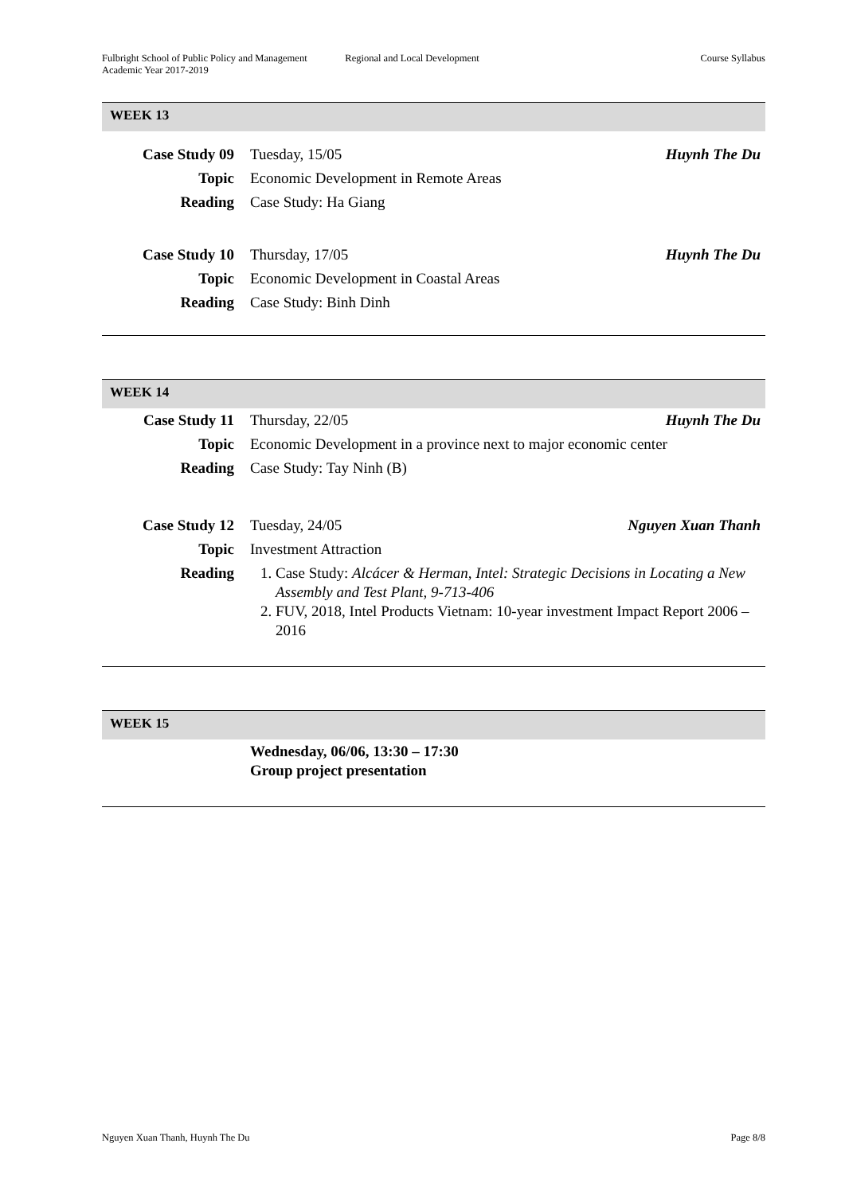Fulbright School of Public Policy and Management
Academic Year 2017-2019
Regional and Local Development Course Syllabus
WEEK 13
| Case Study 09 | Tuesday, 15/05 | Huynh The Du |
| Topic | Economic Development in Remote Areas | |
| Reading | Case Study: Ha Giang | |
| Case Study 10 | Thursday, 17/05 | Huynh The Du |
| Topic | Economic Development in Coastal Areas | |
| Reading | Case Study: Binh Dinh | |
WEEK 14
| Case Study 11 | Thursday, 22/05 | Huynh The Du |
| Topic | Economic Development in a province next to major economic center | |
| Reading | Case Study: Tay Ninh (B) | |
| Case Study 12 | Tuesday, 24/05 | Nguyen Xuan Thanh |
| Topic | Investment Attraction | |
| Reading | 1. Case Study: Alcácer & Herman, Intel: Strategic Decisions in Locating a New Assembly and Test Plant, 9-713-406 2. FUV, 2018, Intel Products Vietnam: 10-year investment Impact Report 2006 – 2016 | |
WEEK 15
| | Wednesday, 06/06, 13:30 – 17:30 Group project presentation |
Nguyen Xuan Thanh, Huynh The Du
Page 8/8